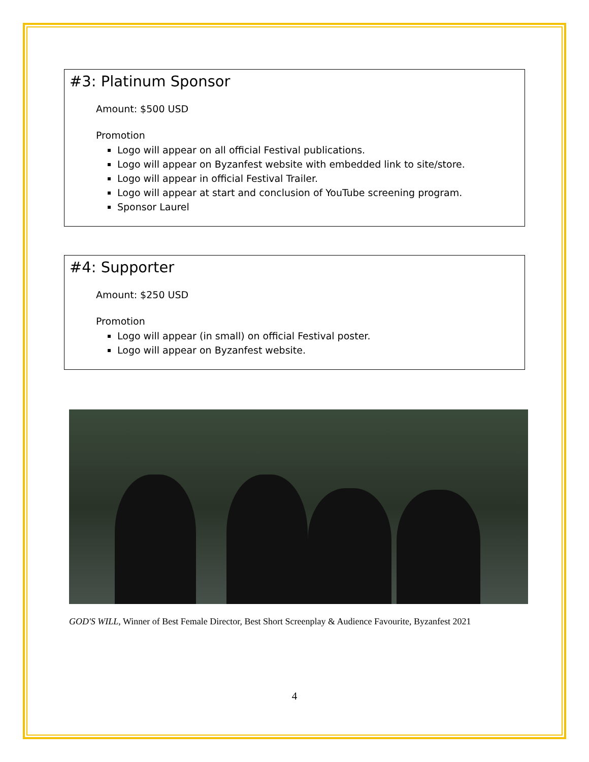#3: Platinum Sponsor
Amount: $500 USD
Promotion
Logo will appear on all official Festival publications.
Logo will appear on Byzanfest website with embedded link to site/store.
Logo will appear in official Festival Trailer.
Logo will appear at start and conclusion of YouTube screening program.
Sponsor Laurel
#4: Supporter
Amount: $250 USD
Promotion
Logo will appear (in small) on official Festival poster.
Logo will appear on Byzanfest website.
GOD'S WILL, Winner of Best Female Director, Best Short Screenplay & Audience Favourite, Byzanfest 2021
4